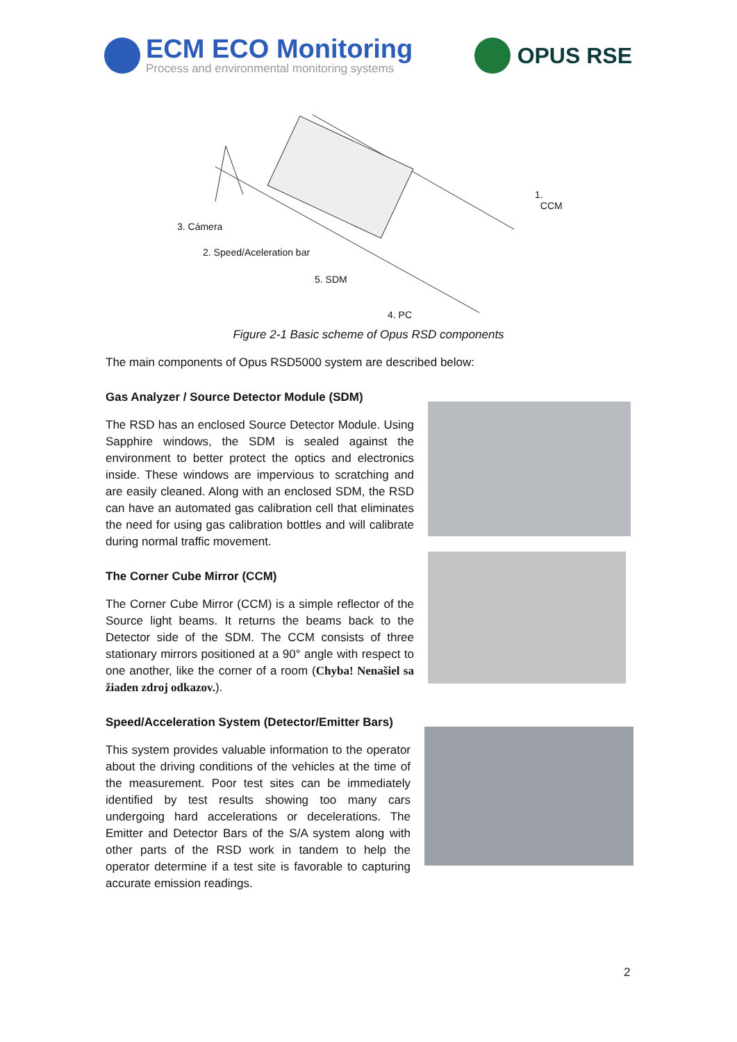ECM ECO Monitoring
Process and environmental monitoring systems
OPUS RSE
1. CCM
3. Cámera
2. Speed/Aceleration bar
5. SDM
4. PC
Figure 2-1 Basic scheme of Opus RSD components
The main components of Opus RSD5000 system are described below:
Gas Analyzer / Source Detector Module (SDM)
The RSD has an enclosed Source Detector Module. Using Sapphire windows, the SDM is sealed against the environment to better protect the optics and electronics inside. These windows are impervious to scratching and are easily cleaned. Along with an enclosed SDM, the RSD can have an automated gas calibration cell that eliminates the need for using gas calibration bottles and will calibrate during normal traffic movement.
The Corner Cube Mirror (CCM)
The Corner Cube Mirror (CCM) is a simple reflector of the Source light beams. It returns the beams back to the Detector side of the SDM. The CCM consists of three stationary mirrors positioned at a 90° angle with respect to one another, like the corner of a room (Chyba! Nenašiel sa žiaden zdroj odkazov.).
Speed/Acceleration System (Detector/Emitter Bars)
This system provides valuable information to the operator about the driving conditions of the vehicles at the time of the measurement. Poor test sites can be immediately identified by test results showing too many cars undergoing hard accelerations or decelerations. The Emitter and Detector Bars of the S/A system along with other parts of the RSD work in tandem to help the operator determine if a test site is favorable to capturing accurate emission readings.
2